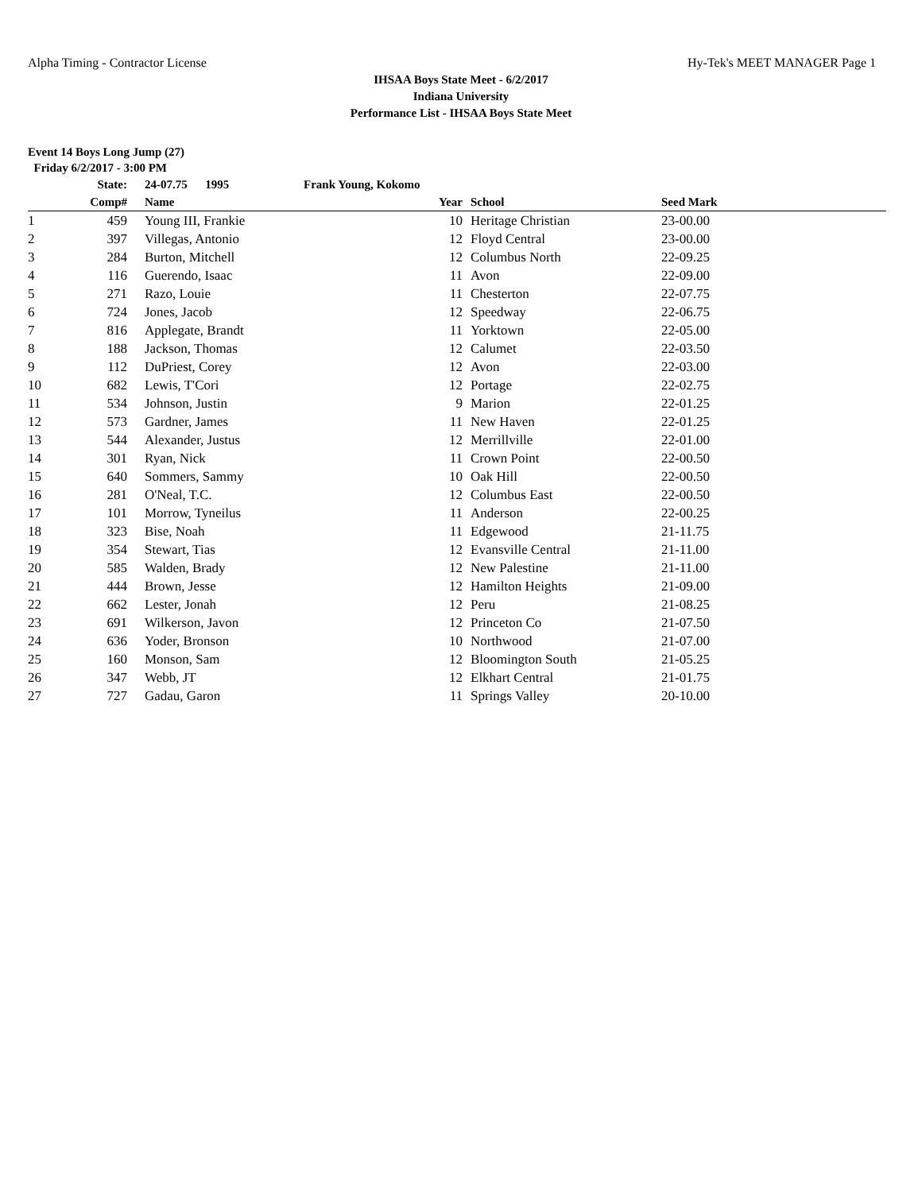Alpha Timing - Contractor License Hy-Tek's MEET MANAGER Page 1
IHSAA Boys State Meet - 6/2/2017
Indiana University
Performance List - IHSAA Boys State Meet
Event 14 Boys Long Jump (27)
Friday 6/2/2017 - 3:00 PM
| | State: | | 24-07.75 1995 | Frank Young, Kokomo | | | | |
| --- | --- | --- | --- | --- | --- | --- | --- | --- |
| | Comp# | | Name | Year | | School | Seed Mark | |
| 1 | 459 | | Young III, Frankie | 10 | | Heritage Christian | 23-00.00 | |
| 2 | 397 | | Villegas, Antonio | 12 | | Floyd Central | 23-00.00 | |
| 3 | 284 | | Burton, Mitchell | 12 | | Columbus North | 22-09.25 | |
| 4 | 116 | | Guerendo, Isaac | 11 | | Avon | 22-09.00 | |
| 5 | 271 | | Razo, Louie | 11 | | Chesterton | 22-07.75 | |
| 6 | 724 | | Jones, Jacob | 12 | | Speedway | 22-06.75 | |
| 7 | 816 | | Applegate, Brandt | 11 | | Yorktown | 22-05.00 | |
| 8 | 188 | | Jackson, Thomas | 12 | | Calumet | 22-03.50 | |
| 9 | 112 | | DuPriest, Corey | 12 | | Avon | 22-03.00 | |
| 10 | 682 | | Lewis, T'Cori | 12 | | Portage | 22-02.75 | |
| 11 | 534 | | Johnson, Justin | 9 | | Marion | 22-01.25 | |
| 12 | 573 | | Gardner, James | 11 | | New Haven | 22-01.25 | |
| 13 | 544 | | Alexander, Justus | 12 | | Merrillville | 22-01.00 | |
| 14 | 301 | | Ryan, Nick | 11 | | Crown Point | 22-00.50 | |
| 15 | 640 | | Sommers, Sammy | 10 | | Oak Hill | 22-00.50 | |
| 16 | 281 | | O'Neal, T.C. | 12 | | Columbus East | 22-00.50 | |
| 17 | 101 | | Morrow, Tyneilus | 11 | | Anderson | 22-00.25 | |
| 18 | 323 | | Bise, Noah | 11 | | Edgewood | 21-11.75 | |
| 19 | 354 | | Stewart, Tias | 12 | | Evansville Central | 21-11.00 | |
| 20 | 585 | | Walden, Brady | 12 | | New Palestine | 21-11.00 | |
| 21 | 444 | | Brown, Jesse | 12 | | Hamilton Heights | 21-09.00 | |
| 22 | 662 | | Lester, Jonah | 12 | | Peru | 21-08.25 | |
| 23 | 691 | | Wilkerson, Javon | 12 | | Princeton Co | 21-07.50 | |
| 24 | 636 | | Yoder, Bronson | 10 | | Northwood | 21-07.00 | |
| 25 | 160 | | Monson, Sam | 12 | | Bloomington South | 21-05.25 | |
| 26 | 347 | | Webb, JT | 12 | | Elkhart Central | 21-01.75 | |
| 27 | 727 | | Gadau, Garon | 11 | | Springs Valley | 20-10.00 | |